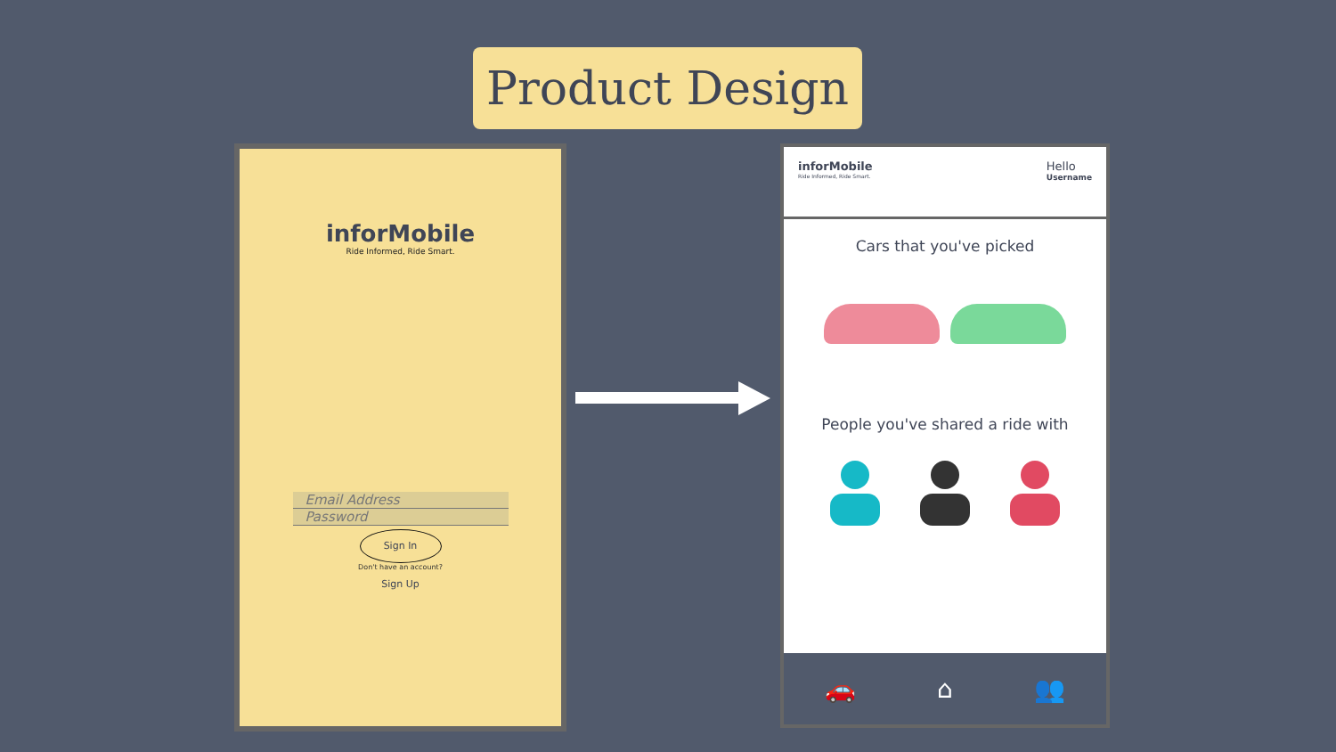Product Design
inforMobile
Ride Informed, Ride Smart.
Email Address
Password
Sign In
Don't have an account?
Sign Up
inforMobile
Ride Informed, Ride Smart.
Hello
Username
Cars that you've picked
People you've shared a ride with
🚗 ⌂ 👥